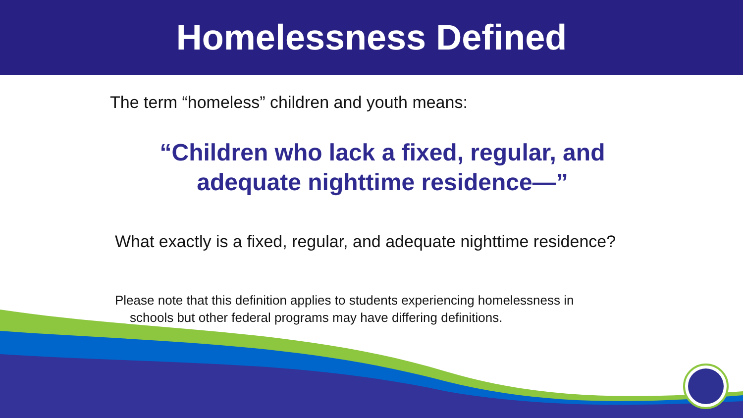Homelessness Defined
The term “homeless” children and youth means:
“Children who lack a fixed, regular, and adequate nighttime residence—”
What exactly is a fixed, regular, and adequate nighttime residence?
Please note that this definition applies to students experiencing homelessness in
schools but other federal programs may have differing definitions.